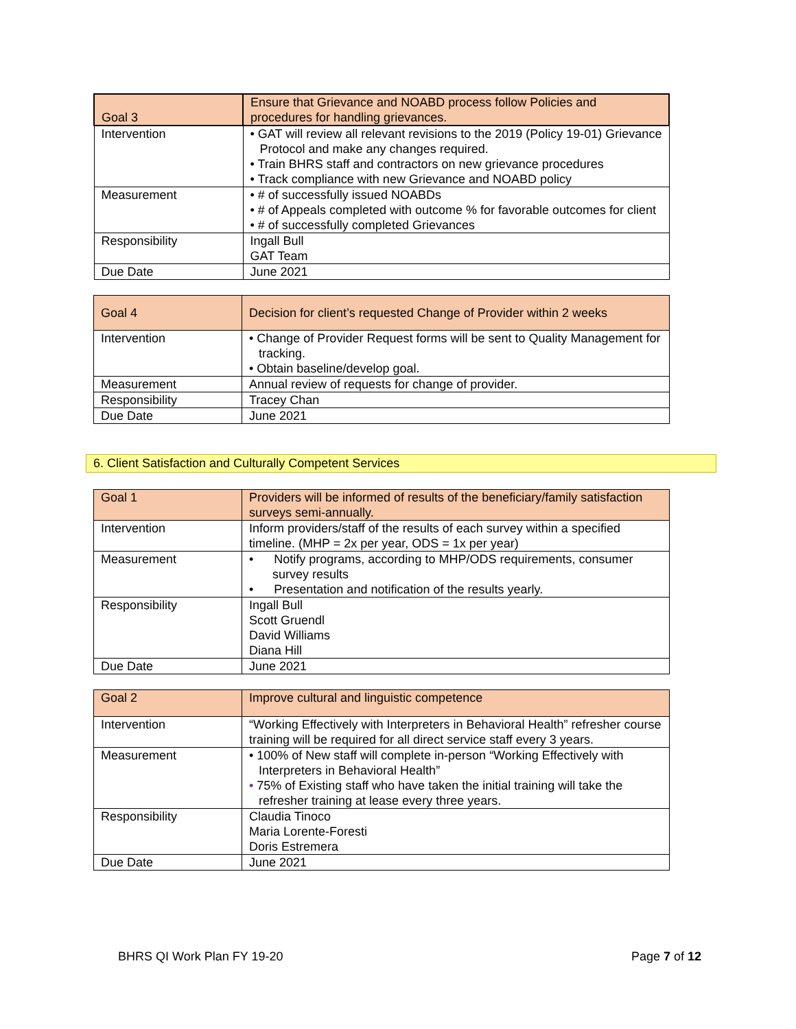| Goal 3 | Ensure that Grievance and NOABD process follow Policies and procedures for handling grievances. |
| Intervention | • GAT will review all relevant revisions to the 2019 (Policy 19-01) Grievance Protocol and make any changes required. • Train BHRS staff and contractors on new grievance procedures • Track compliance with new Grievance and NOABD policy |
| Measurement | • # of successfully issued NOABDs • # of Appeals completed with outcome % for favorable outcomes for client • # of successfully completed Grievances |
| Responsibility | Ingall Bull GAT Team |
| Due Date | June 2021 |
| Goal 4 | Decision for client’s requested Change of Provider within 2 weeks |
| Intervention | • Change of Provider Request forms will be sent to Quality Management for tracking. • Obtain baseline/develop goal. |
| Measurement | Annual review of requests for change of provider. |
| Responsibility | Tracey Chan |
| Due Date | June 2021 |
6. Client Satisfaction and Culturally Competent Services
| Goal 1 | Providers will be informed of results of the beneficiary/family satisfaction surveys semi-annually. |
| Intervention | Inform providers/staff of the results of each survey within a specified timeline. (MHP = 2x per year, ODS = 1x per year) |
| Measurement | • Notify programs, according to MHP/ODS requirements, consumer survey results • Presentation and notification of the results yearly. |
| Responsibility | Ingall Bull Scott Gruendl David Williams Diana Hill |
| Due Date | June 2021 |
| Goal 2 | Improve cultural and linguistic competence |
| Intervention | “Working Effectively with Interpreters in Behavioral Health” refresher course training will be required for all direct service staff every 3 years. |
| Measurement | • 100% of New staff will complete in-person “Working Effectively with Interpreters in Behavioral Health” • 75% of Existing staff who have taken the initial training will take the refresher training at lease every three years. |
| Responsibility | Claudia Tinoco Maria Lorente-Foresti Doris Estremera |
| Due Date | June 2021 |
BHRS QI Work Plan FY 19-20 Page 7 of 12